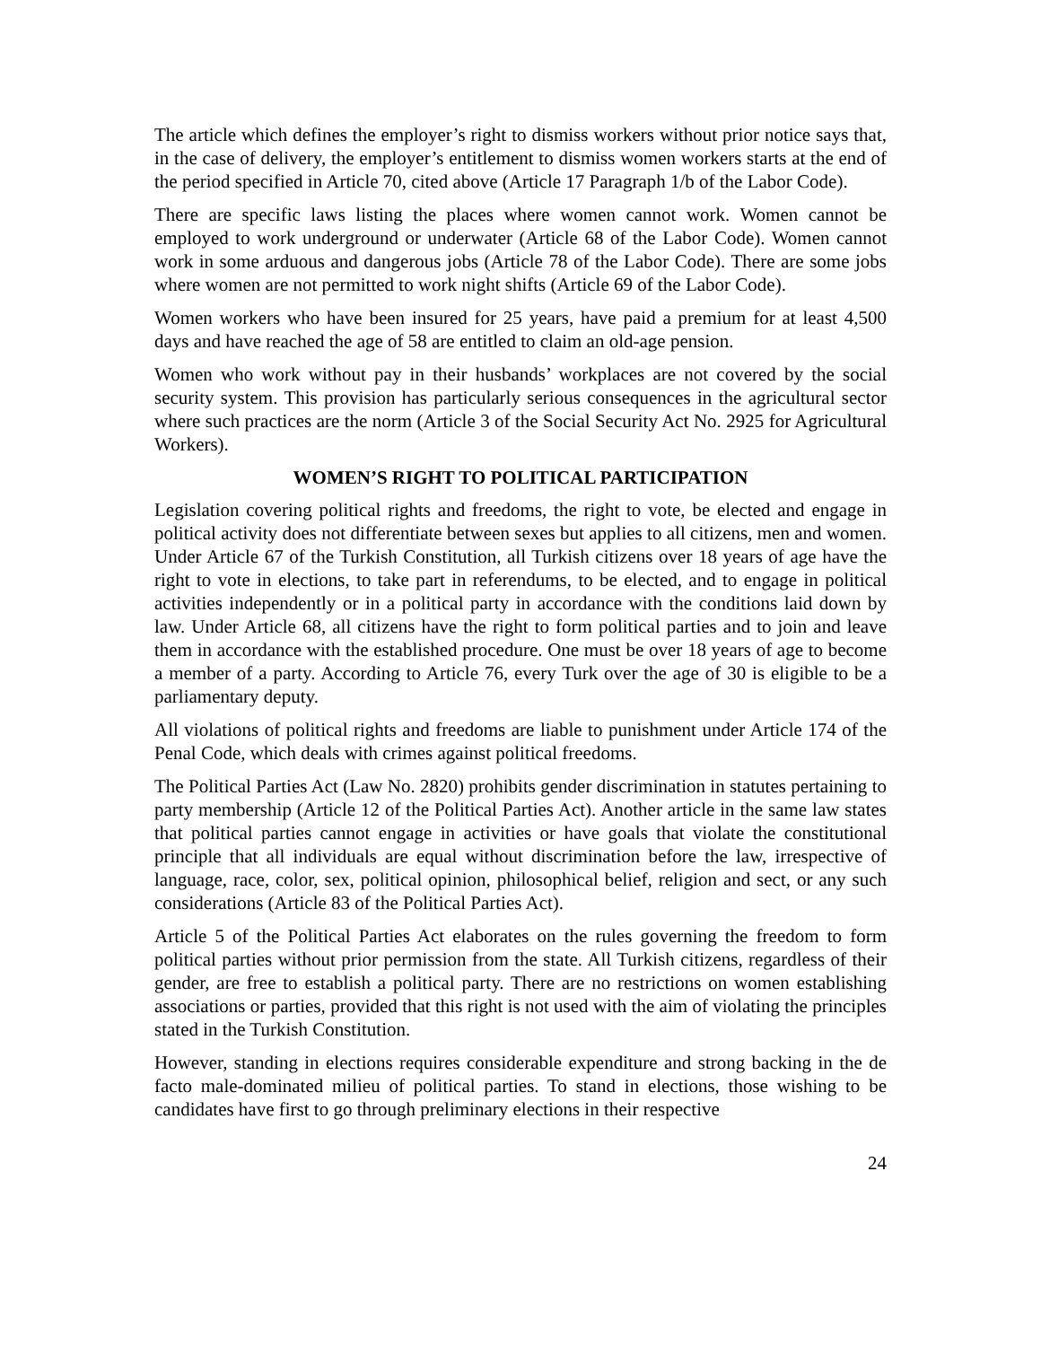The article which defines the employer’s right to dismiss workers without prior notice says that, in the case of delivery, the employer’s entitlement to dismiss women workers starts at the end of the period specified in Article 70, cited above (Article 17 Paragraph 1/b of the Labor Code).
There are specific laws listing the places where women cannot work. Women cannot be employed to work underground or underwater (Article 68 of the Labor Code). Women cannot work in some arduous and dangerous jobs (Article 78 of the Labor Code). There are some jobs where women are not permitted to work night shifts (Article 69 of the Labor Code).
Women workers who have been insured for 25 years, have paid a premium for at least 4,500 days and have reached the age of 58 are entitled to claim an old-age pension.
Women who work without pay in their husbands’ workplaces are not covered by the social security system. This provision has particularly serious consequences in the agricultural sector where such practices are the norm (Article 3 of the Social Security Act No. 2925 for Agricultural Workers).
WOMEN’S RIGHT TO POLITICAL PARTICIPATION
Legislation covering political rights and freedoms, the right to vote, be elected and engage in political activity does not differentiate between sexes but applies to all citizens, men and women. Under Article 67 of the Turkish Constitution, all Turkish citizens over 18 years of age have the right to vote in elections, to take part in referendums, to be elected, and to engage in political activities independently or in a political party in accordance with the conditions laid down by law. Under Article 68, all citizens have the right to form political parties and to join and leave them in accordance with the established procedure. One must be over 18 years of age to become a member of a party. According to Article 76, every Turk over the age of 30 is eligible to be a parliamentary deputy.
All violations of political rights and freedoms are liable to punishment under Article 174 of the Penal Code, which deals with crimes against political freedoms.
The Political Parties Act (Law No. 2820) prohibits gender discrimination in statutes pertaining to party membership (Article 12 of the Political Parties Act). Another article in the same law states that political parties cannot engage in activities or have goals that violate the constitutional principle that all individuals are equal without discrimination before the law, irrespective of language, race, color, sex, political opinion, philosophical belief, religion and sect, or any such considerations (Article 83 of the Political Parties Act).
Article 5 of the Political Parties Act elaborates on the rules governing the freedom to form political parties without prior permission from the state. All Turkish citizens, regardless of their gender, are free to establish a political party. There are no restrictions on women establishing associations or parties, provided that this right is not used with the aim of violating the principles stated in the Turkish Constitution.
However, standing in elections requires considerable expenditure and strong backing in the de facto male-dominated milieu of political parties. To stand in elections, those wishing to be candidates have first to go through preliminary elections in their respective
24